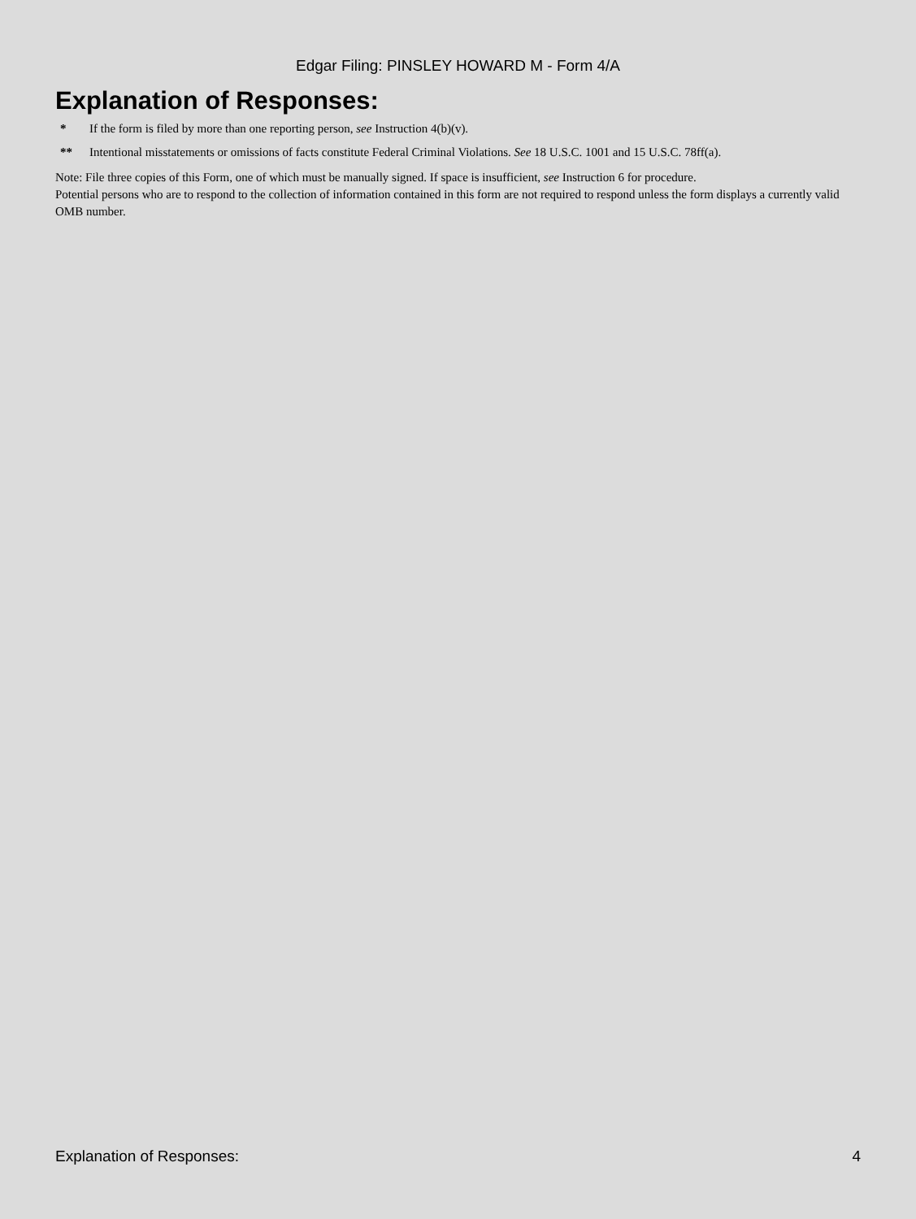Edgar Filing: PINSLEY HOWARD M - Form 4/A
Explanation of Responses:
* If the form is filed by more than one reporting person, see Instruction 4(b)(v).
** Intentional misstatements or omissions of facts constitute Federal Criminal Violations. See 18 U.S.C. 1001 and 15 U.S.C. 78ff(a).
Note: File three copies of this Form, one of which must be manually signed. If space is insufficient, see Instruction 6 for procedure.
Potential persons who are to respond to the collection of information contained in this form are not required to respond unless the form displays a currently valid OMB number.
Explanation of Responses: 4